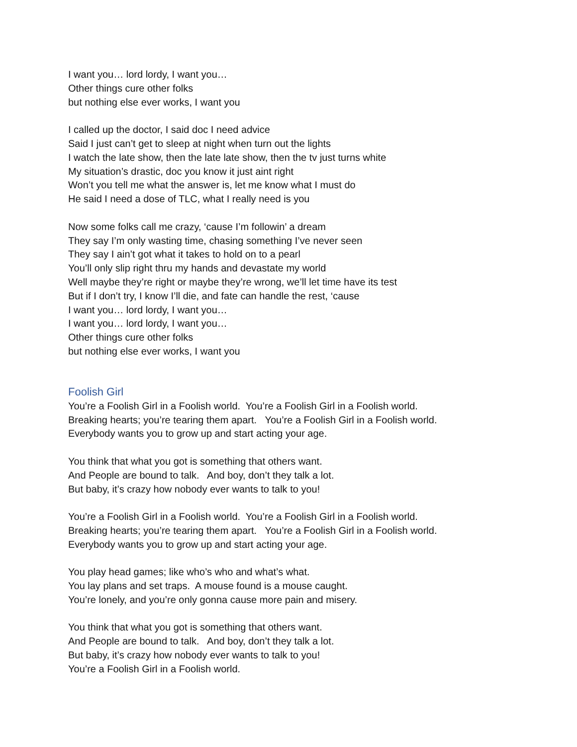I want you… lord lordy, I want you…
Other things cure other folks
but nothing else ever works, I want you
I called up the doctor, I said doc I need advice
Said I just can’t get to sleep at night when turn out the lights
I watch the late show, then the late late show, then the tv just turns white
My situation’s drastic, doc you know it just aint right
Won’t you tell me what the answer is, let me know what I must do
He said I need a dose of TLC, what I really need is you
Now some folks call me crazy, ‘cause I’m followin’ a dream
They say I’m only wasting time, chasing something I’ve never seen
They say I ain’t got what it takes to hold on to a pearl
You’ll only slip right thru my hands and devastate my world
Well maybe they’re right or maybe they’re wrong, we’ll let time have its test
But if I don’t try, I know I’ll die, and fate can handle the rest, ‘cause
I want you… lord lordy, I want you…
I want you… lord lordy, I want you…
Other things cure other folks
but nothing else ever works, I want you
Foolish Girl
You’re a Foolish Girl in a Foolish world. You’re a Foolish Girl in a Foolish world.
Breaking hearts; you’re tearing them apart. You’re a Foolish Girl in a Foolish world.
Everybody wants you to grow up and start acting your age.
You think that what you got is something that others want.
And People are bound to talk. And boy, don’t they talk a lot.
But baby, it’s crazy how nobody ever wants to talk to you!
You’re a Foolish Girl in a Foolish world. You’re a Foolish Girl in a Foolish world.
Breaking hearts; you’re tearing them apart. You’re a Foolish Girl in a Foolish world.
Everybody wants you to grow up and start acting your age.
You play head games; like who’s who and what’s what.
You lay plans and set traps. A mouse found is a mouse caught.
You’re lonely, and you’re only gonna cause more pain and misery.
You think that what you got is something that others want.
And People are bound to talk. And boy, don’t they talk a lot.
But baby, it’s crazy how nobody ever wants to talk to you!
You’re a Foolish Girl in a Foolish world.